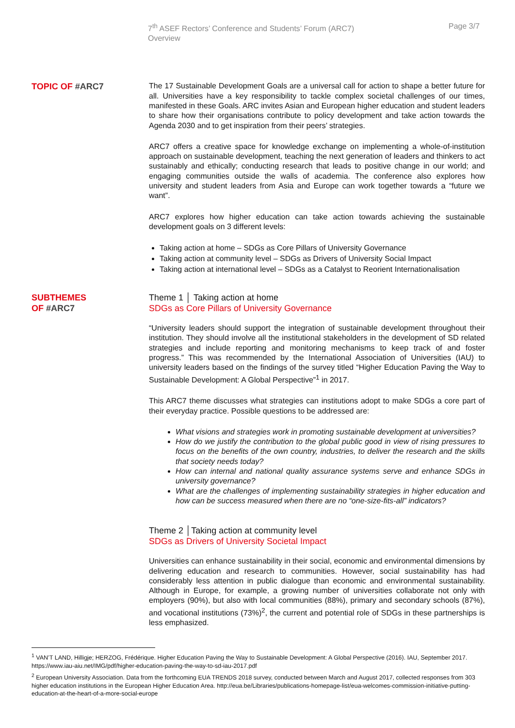7<sup>th</sup> ASEF Rectors’ Conference and Students’ Forum (ARC7)
Overview
Page 3/7
TOPIC OF #ARC7
The 17 Sustainable Development Goals are a universal call for action to shape a better future for all. Universities have a key responsibility to tackle complex societal challenges of our times, manifested in these Goals. ARC invites Asian and European higher education and student leaders to share how their organisations contribute to policy development and take action towards the Agenda 2030 and to get inspiration from their peers’ strategies.
ARC7 offers a creative space for knowledge exchange on implementing a whole-of-institution approach on sustainable development, teaching the next generation of leaders and thinkers to act sustainably and ethically; conducting research that leads to positive change in our world; and engaging communities outside the walls of academia. The conference also explores how university and student leaders from Asia and Europe can work together towards a “future we want”.
ARC7 explores how higher education can take action towards achieving the sustainable development goals on 3 different levels:
Taking action at home – SDGs as Core Pillars of University Governance
Taking action at community level – SDGs as Drivers of University Social Impact
Taking action at international level – SDGs as a Catalyst to Reorient Internationalisation
SUBTHEMES
OF #ARC7
Theme 1 │ Taking action at home
SDGs as Core Pillars of University Governance
“University leaders should support the integration of sustainable development throughout their institution. They should involve all the institutional stakeholders in the development of SD related strategies and include reporting and monitoring mechanisms to keep track of and foster progress.” This was recommended by the International Association of Universities (IAU) to university leaders based on the findings of the survey titled “Higher Education Paving the Way to Sustainable Development: A Global Perspective”<sup>1</sup> in 2017.
This ARC7 theme discusses what strategies can institutions adopt to make SDGs a core part of their everyday practice. Possible questions to be addressed are:
What visions and strategies work in promoting sustainable development at universities?
How do we justify the contribution to the global public good in view of rising pressures to focus on the benefits of the own country, industries, to deliver the research and the skills that society needs today?
How can internal and national quality assurance systems serve and enhance SDGs in university governance?
What are the challenges of implementing sustainability strategies in higher education and how can be success measured when there are no “one-size-fits-all” indicators?
Theme 2 │Taking action at community level
SDGs as Drivers of University Societal Impact
Universities can enhance sustainability in their social, economic and environmental dimensions by delivering education and research to communities. However, social sustainability has had considerably less attention in public dialogue than economic and environmental sustainability. Although in Europe, for example, a growing number of universities collaborate not only with employers (90%), but also with local communities (88%), primary and secondary schools (87%), and vocational institutions (73%)<sup>2</sup>, the current and potential role of SDGs in these partnerships is less emphasized.
<sup>1</sup> VAN’T LAND, Hilligje; HERZOG, Frédérique. Higher Education Paving the Way to Sustainable Development: A Global Perspective (2016). IAU, September 2017. https://www.iau-aiu.net/IMG/pdf/higher-education-paving-the-way-to-sd-iau-2017.pdf
<sup>2</sup> European University Association. Data from the forthcoming EUA TRENDS 2018 survey, conducted between March and August 2017, collected responses from 303 higher education institutions in the European Higher Education Area. http://eua.be/Libraries/publications-homepage-list/eua-welcomes-commission-initiative-putting-education-at-the-heart-of-a-more-social-europe